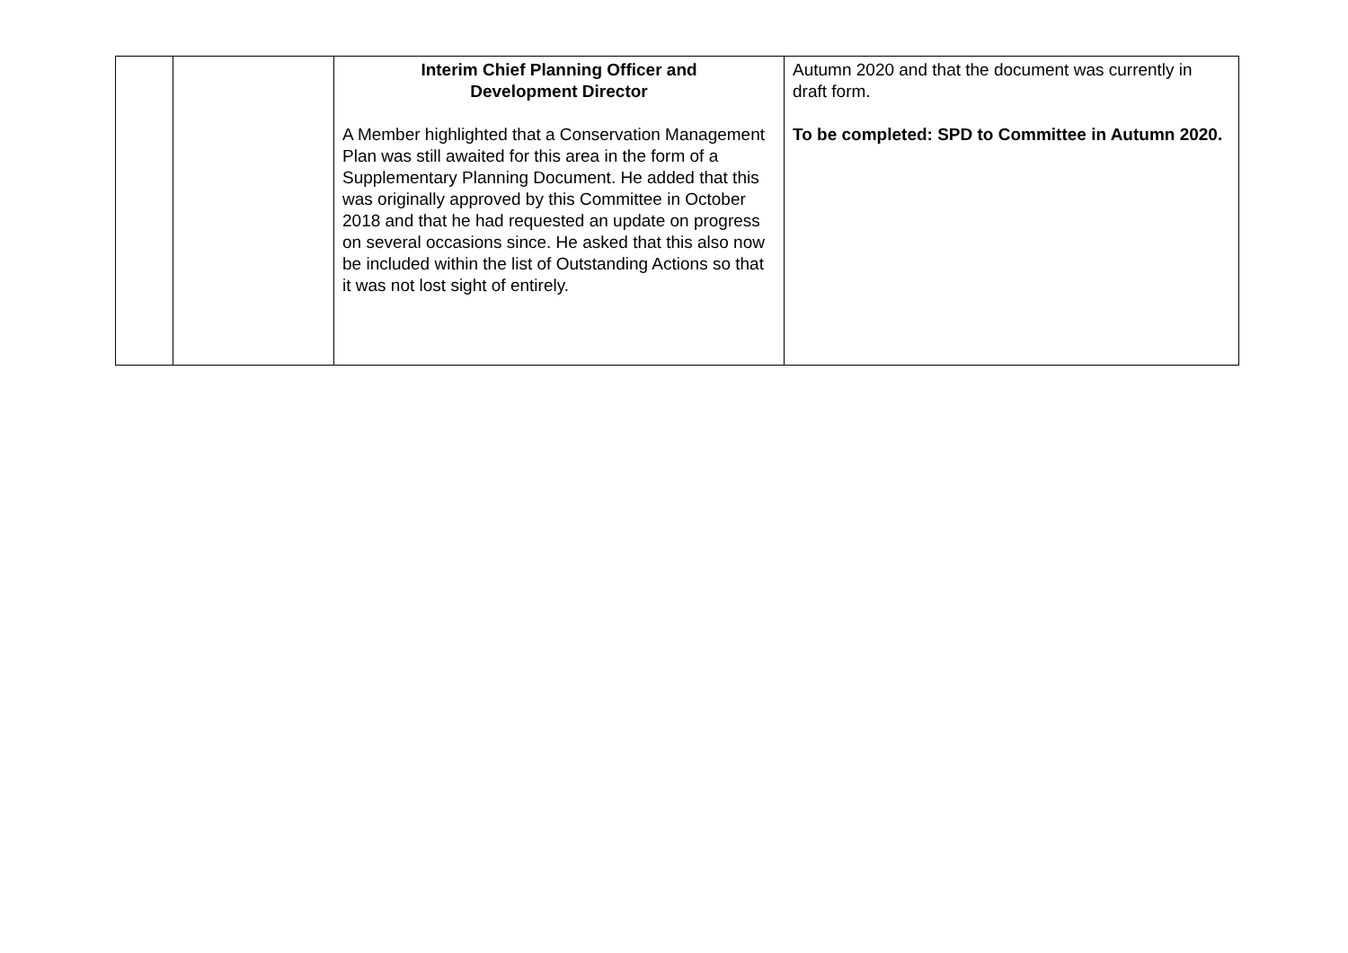| | | Interim Chief Planning Officer and Development Director A Member highlighted that a Conservation Management Plan was still awaited for this area in the form of a Supplementary Planning Document. He added that this was originally approved by this Committee in October 2018 and that he had requested an update on progress on several occasions since. He asked that this also now be included within the list of Outstanding Actions so that it was not lost sight of entirely. | Autumn 2020 and that the document was currently in draft form. To be completed: SPD to Committee in Autumn 2020. |